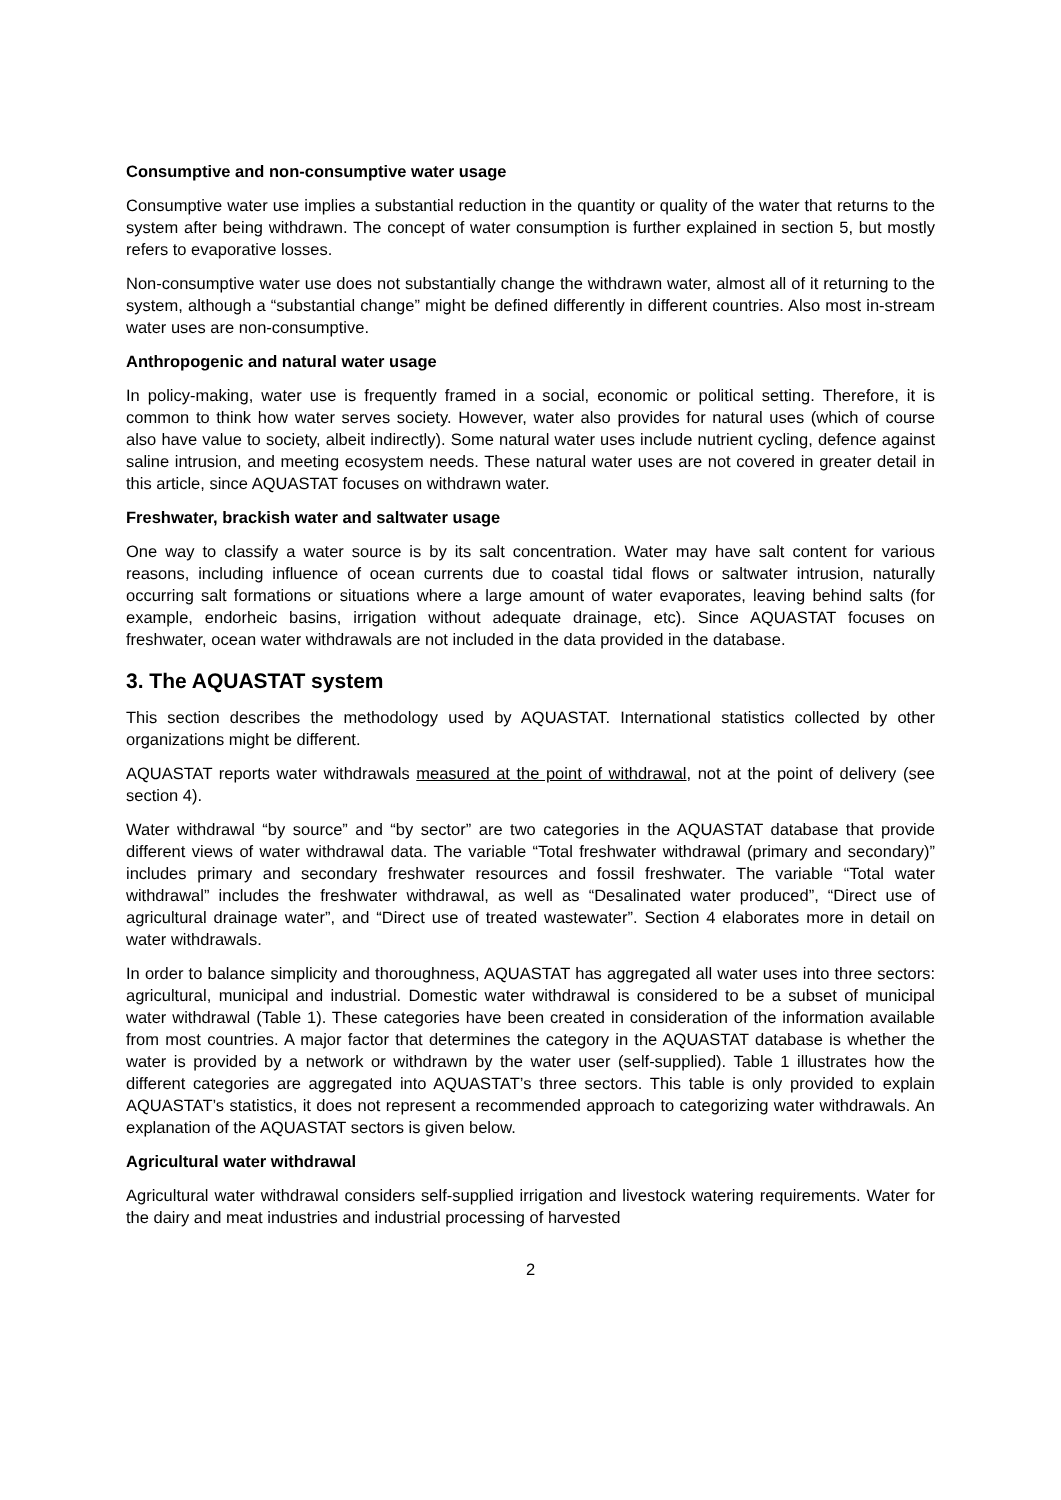Consumptive and non-consumptive water usage
Consumptive water use implies a substantial reduction in the quantity or quality of the water that returns to the system after being withdrawn. The concept of water consumption is further explained in section 5, but mostly refers to evaporative losses.
Non-consumptive water use does not substantially change the withdrawn water, almost all of it returning to the system, although a “substantial change” might be defined differently in different countries. Also most in-stream water uses are non-consumptive.
Anthropogenic and natural water usage
In policy-making, water use is frequently framed in a social, economic or political setting. Therefore, it is common to think how water serves society. However, water also provides for natural uses (which of course also have value to society, albeit indirectly). Some natural water uses include nutrient cycling, defence against saline intrusion, and meeting ecosystem needs. These natural water uses are not covered in greater detail in this article, since AQUASTAT focuses on withdrawn water.
Freshwater, brackish water and saltwater usage
One way to classify a water source is by its salt concentration. Water may have salt content for various reasons, including influence of ocean currents due to coastal tidal flows or saltwater intrusion, naturally occurring salt formations or situations where a large amount of water evaporates, leaving behind salts (for example, endorheic basins, irrigation without adequate drainage, etc). Since AQUASTAT focuses on freshwater, ocean water withdrawals are not included in the data provided in the database.
3. The AQUASTAT system
This section describes the methodology used by AQUASTAT. International statistics collected by other organizations might be different.
AQUASTAT reports water withdrawals measured at the point of withdrawal, not at the point of delivery (see section 4).
Water withdrawal “by source” and “by sector” are two categories in the AQUASTAT database that provide different views of water withdrawal data. The variable “Total freshwater withdrawal (primary and secondary)” includes primary and secondary freshwater resources and fossil freshwater. The variable “Total water withdrawal” includes the freshwater withdrawal, as well as “Desalinated water produced”, “Direct use of agricultural drainage water”, and “Direct use of treated wastewater”. Section 4 elaborates more in detail on water withdrawals.
In order to balance simplicity and thoroughness, AQUASTAT has aggregated all water uses into three sectors: agricultural, municipal and industrial. Domestic water withdrawal is considered to be a subset of municipal water withdrawal (Table 1). These categories have been created in consideration of the information available from most countries. A major factor that determines the category in the AQUASTAT database is whether the water is provided by a network or withdrawn by the water user (self-supplied). Table 1 illustrates how the different categories are aggregated into AQUASTAT’s three sectors. This table is only provided to explain AQUASTAT’s statistics, it does not represent a recommended approach to categorizing water withdrawals. An explanation of the AQUASTAT sectors is given below.
Agricultural water withdrawal
Agricultural water withdrawal considers self-supplied irrigation and livestock watering requirements. Water for the dairy and meat industries and industrial processing of harvested
2